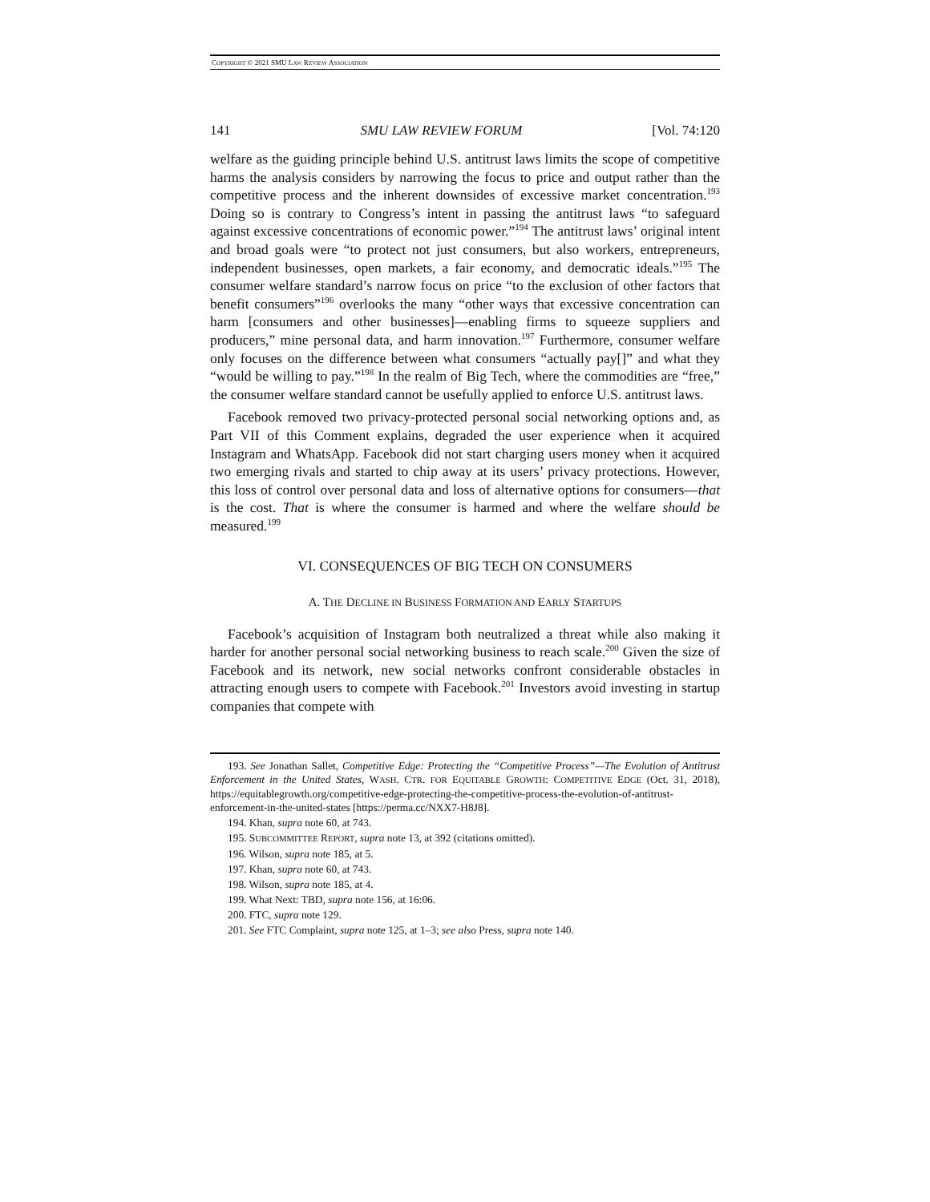COPYRIGHT © 2021 SMU LAW REVIEW ASSOCIATION
141 SMU LAW REVIEW FORUM [Vol. 74:120
welfare as the guiding principle behind U.S. antitrust laws limits the scope of competitive harms the analysis considers by narrowing the focus to price and output rather than the competitive process and the inherent downsides of excessive market concentration.<sup>193</sup> Doing so is contrary to Congress’s intent in passing the antitrust laws “to safeguard against excessive concentrations of economic power.”<sup>194</sup> The antitrust laws’ original intent and broad goals were “to protect not just consumers, but also workers, entrepreneurs, independent businesses, open markets, a fair economy, and democratic ideals.”<sup>195</sup> The consumer welfare standard’s narrow focus on price “to the exclusion of other factors that benefit consumers”<sup>196</sup> overlooks the many “other ways that excessive concentration can harm [consumers and other businesses]—enabling firms to squeeze suppliers and producers,” mine personal data, and harm innovation.<sup>197</sup> Furthermore, consumer welfare only focuses on the difference between what consumers “actually pay[]” and what they “would be willing to pay.”<sup>198</sup> In the realm of Big Tech, where the commodities are “free,” the consumer welfare standard cannot be usefully applied to enforce U.S. antitrust laws.
Facebook removed two privacy-protected personal social networking options and, as Part VII of this Comment explains, degraded the user experience when it acquired Instagram and WhatsApp. Facebook did not start charging users money when it acquired two emerging rivals and started to chip away at its users’ privacy protections. However, this loss of control over personal data and loss of alternative options for consumers—that is the cost. That is where the consumer is harmed and where the welfare should be measured.<sup>199</sup>
VI. CONSEQUENCES OF BIG TECH ON CONSUMERS
A. THE DECLINE IN BUSINESS FORMATION AND EARLY STARTUPS
Facebook’s acquisition of Instagram both neutralized a threat while also making it harder for another personal social networking business to reach scale.<sup>200</sup> Given the size of Facebook and its network, new social networks confront considerable obstacles in attracting enough users to compete with Facebook.<sup>201</sup> Investors avoid investing in startup companies that compete with
193. See Jonathan Sallet, Competitive Edge: Protecting the “Competitive Process”—The Evolution of Antitrust Enforcement in the United States, WASH. CTR. FOR EQUITABLE GROWTH: COMPETITIVE EDGE (Oct. 31, 2018), https://equitablegrowth.org/competitive-edge-protecting-the-competitive-process-the-evolution-of-antitrust-enforcement-in-the-united-states [https://perma.cc/NXX7-H8J8].
194. Khan, supra note 60, at 743.
195. SUBCOMMITTEE REPORT, supra note 13, at 392 (citations omitted).
196. Wilson, supra note 185, at 5.
197. Khan, supra note 60, at 743.
198. Wilson, supra note 185, at 4.
199. What Next: TBD, supra note 156, at 16:06.
200. FTC, supra note 129.
201. See FTC Complaint, supra note 125, at 1–3; see also Press, supra note 140.